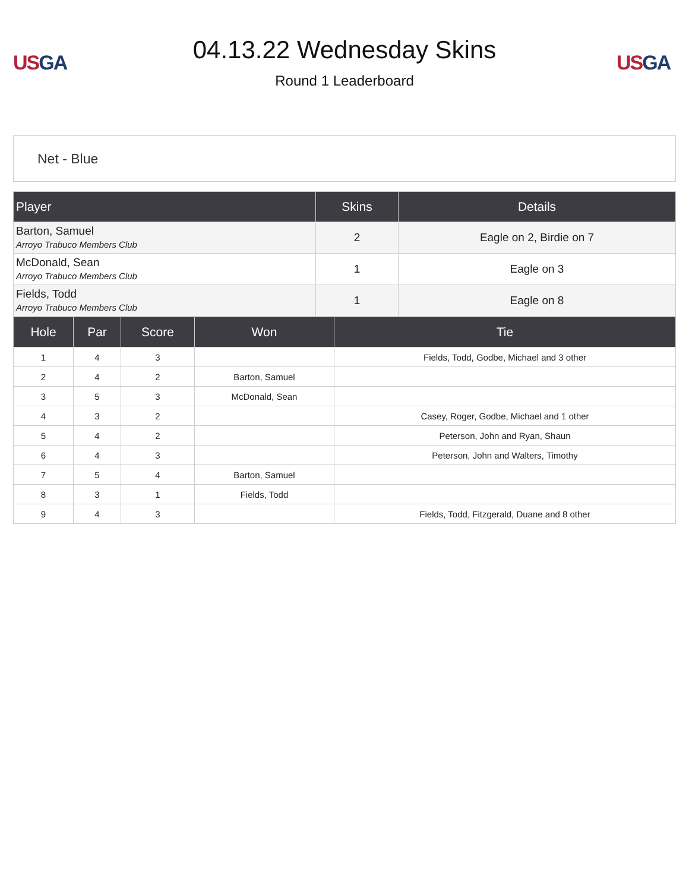US GA
04.13.22 Wednesday Skins
Round 1 Leaderboard
US GA
Net - Blue
| Player | Skins | Details |
| --- | --- | --- |
| Barton, Samuel Arroyo Trabuco Members Club | 2 | Eagle on 2, Birdie on 7 |
| McDonald, Sean Arroyo Trabuco Members Club | 1 | Eagle on 3 |
| Fields, Todd Arroyo Trabuco Members Club | 1 | Eagle on 8 |
| Hole | Par | Score | Won | Tie |
| --- | --- | --- | --- | --- |
| 1 | 4 | 3 | | Fields, Todd, Godbe, Michael and 3 other |
| 2 | 4 | 2 | Barton, Samuel | |
| 3 | 5 | 3 | McDonald, Sean | |
| 4 | 3 | 2 | | Casey, Roger, Godbe, Michael and 1 other |
| 5 | 4 | 2 | | Peterson, John and Ryan, Shaun |
| 6 | 4 | 3 | | Peterson, John and Walters, Timothy |
| 7 | 5 | 4 | Barton, Samuel | |
| 8 | 3 | 1 | Fields, Todd | |
| 9 | 4 | 3 | | Fields, Todd, Fitzgerald, Duane and 8 other |